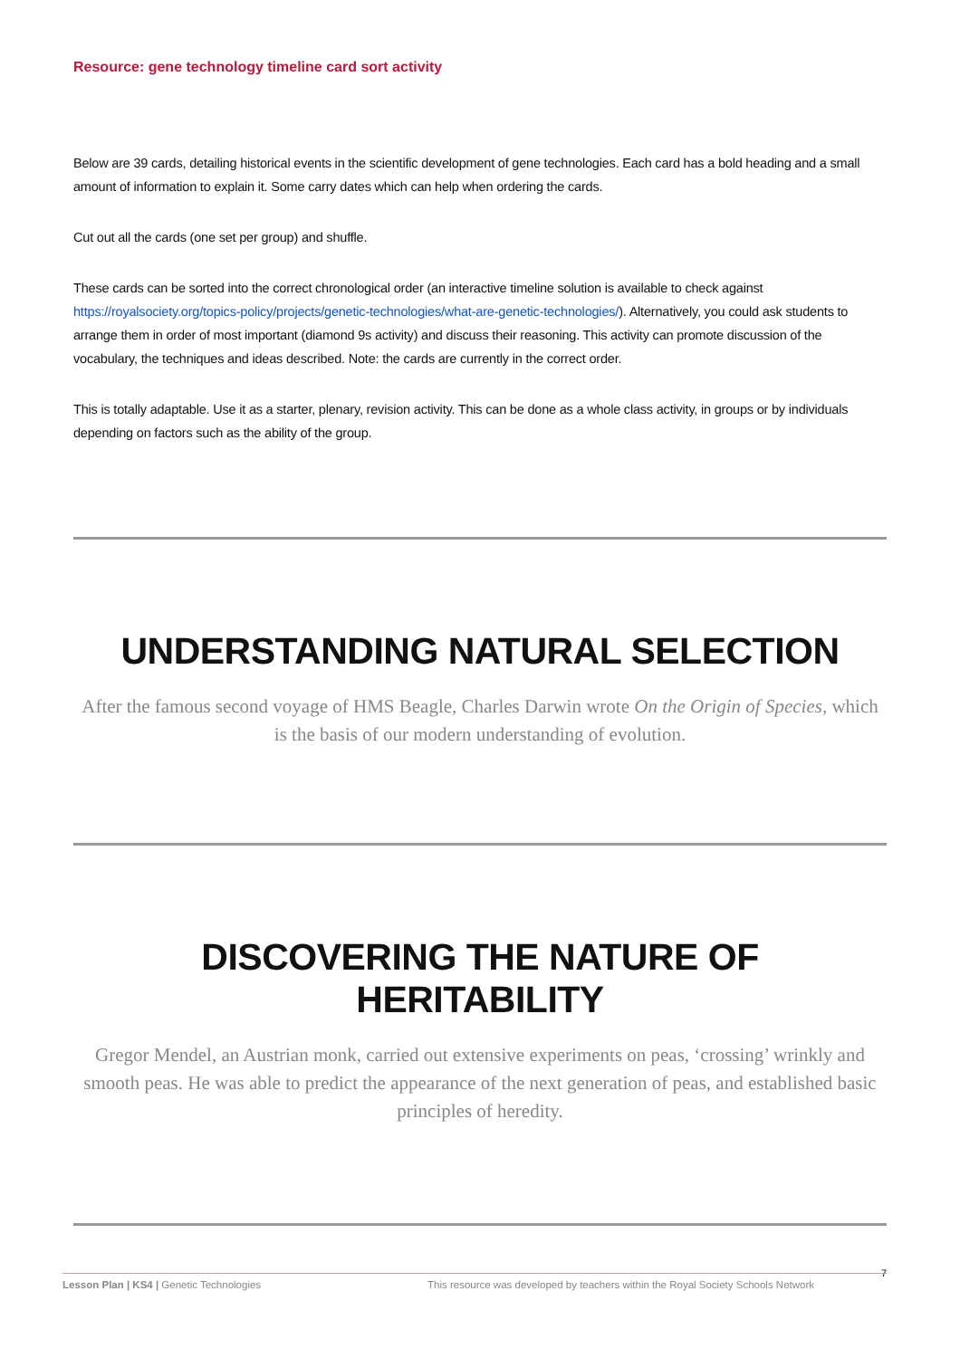Resource: gene technology timeline card sort activity
Below are 39 cards, detailing historical events in the scientific development of gene technologies. Each card has a bold heading and a small amount of information to explain it. Some carry dates which can help when ordering the cards.
Cut out all the cards (one set per group) and shuffle.
These cards can be sorted into the correct chronological order (an interactive timeline solution is available to check against https://royalsociety.org/topics-policy/projects/genetic-technologies/what-are-genetic-technologies/). Alternatively, you could ask students to arrange them in order of most important (diamond 9s activity) and discuss their reasoning. This activity can promote discussion of the vocabulary, the techniques and ideas described. Note: the cards are currently in the correct order.
This is totally adaptable. Use it as a starter, plenary, revision activity. This can be done as a whole class activity, in groups or by individuals depending on factors such as the ability of the group.
UNDERSTANDING NATURAL SELECTION
After the famous second voyage of HMS Beagle, Charles Darwin wrote On the Origin of Species, which is the basis of our modern understanding of evolution.
DISCOVERING THE NATURE OF HERITABILITY
Gregor Mendel, an Austrian monk, carried out extensive experiments on peas, ‘crossing’ wrinkly and smooth peas. He was able to predict the appearance of the next generation of peas, and established basic principles of heredity.
7
Lesson Plan | KS4 | Genetic Technologies This resource was developed by teachers within the Royal Society Schools Network